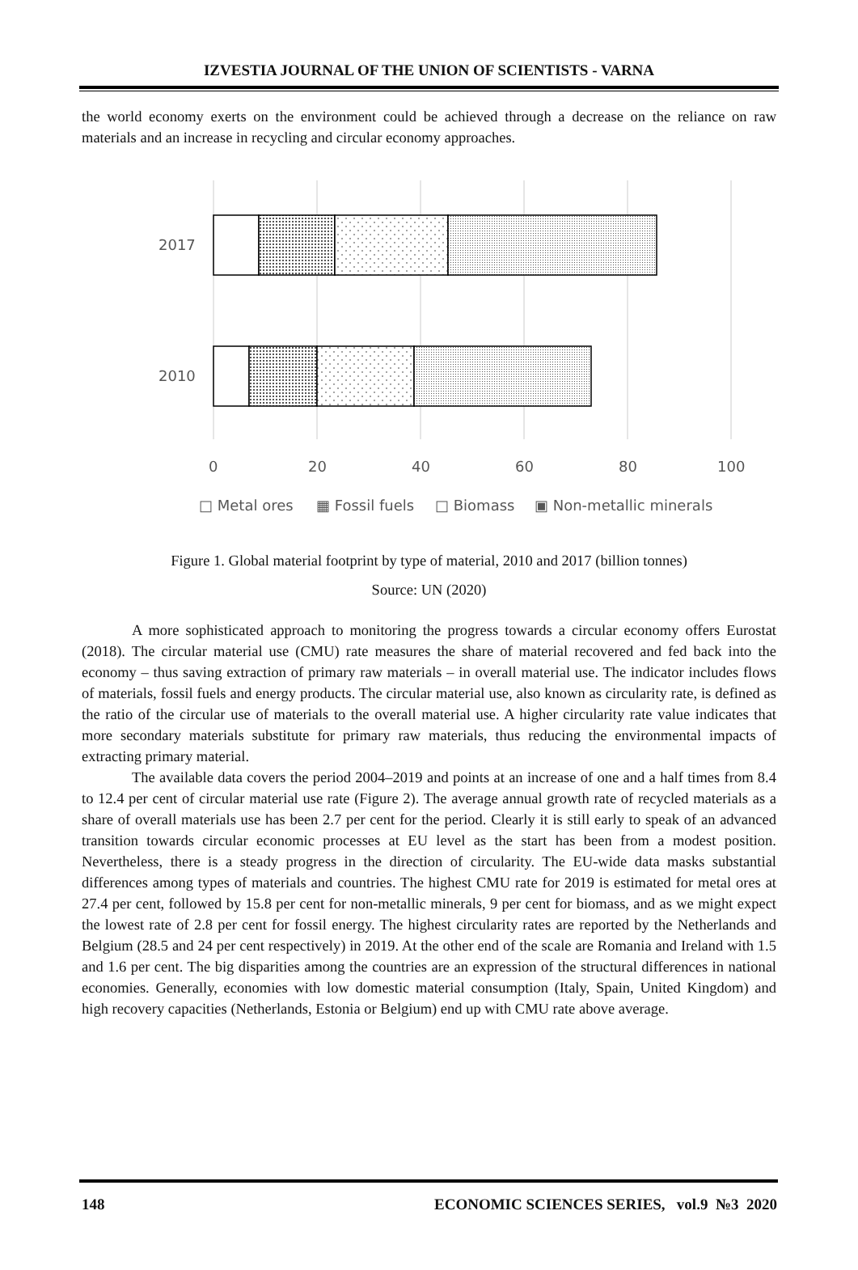IZVESTIA JOURNAL OF THE UNION OF SCIENTISTS - VARNA
the world economy exerts on the environment could be achieved through a decrease on the reliance on raw materials and an increase in recycling and circular economy approaches.
2017
2010
0
20
40
60
80
100
□ Metal ores
▦ Fossil fuels
□ Biomass
▣ Non-metallic minerals
Figure 1. Global material footprint by type of material, 2010 and 2017 (billion tonnes)
Source: UN (2020)
A more sophisticated approach to monitoring the progress towards a circular economy offers Eurostat (2018). The circular material use (CMU) rate measures the share of material recovered and fed back into the economy – thus saving extraction of primary raw materials – in overall material use. The indicator includes flows of materials, fossil fuels and energy products. The circular material use, also known as circularity rate, is defined as the ratio of the circular use of materials to the overall material use. A higher circularity rate value indicates that more secondary materials substitute for primary raw materials, thus reducing the environmental impacts of extracting primary material.
The available data covers the period 2004–2019 and points at an increase of one and a half times from 8.4 to 12.4 per cent of circular material use rate (Figure 2). The average annual growth rate of recycled materials as a share of overall materials use has been 2.7 per cent for the period. Clearly it is still early to speak of an advanced transition towards circular economic processes at EU level as the start has been from a modest position. Nevertheless, there is a steady progress in the direction of circularity. The EU-wide data masks substantial differences among types of materials and countries. The highest CMU rate for 2019 is estimated for metal ores at 27.4 per cent, followed by 15.8 per cent for non-metallic minerals, 9 per cent for biomass, and as we might expect the lowest rate of 2.8 per cent for fossil energy. The highest circularity rates are reported by the Netherlands and Belgium (28.5 and 24 per cent respectively) in 2019. At the other end of the scale are Romania and Ireland with 1.5 and 1.6 per cent. The big disparities among the countries are an expression of the structural differences in national economies. Generally, economies with low domestic material consumption (Italy, Spain, United Kingdom) and high recovery capacities (Netherlands, Estonia or Belgium) end up with CMU rate above average.
148 ECONOMIC SCIENCES SERIES, vol.9 №3 2020